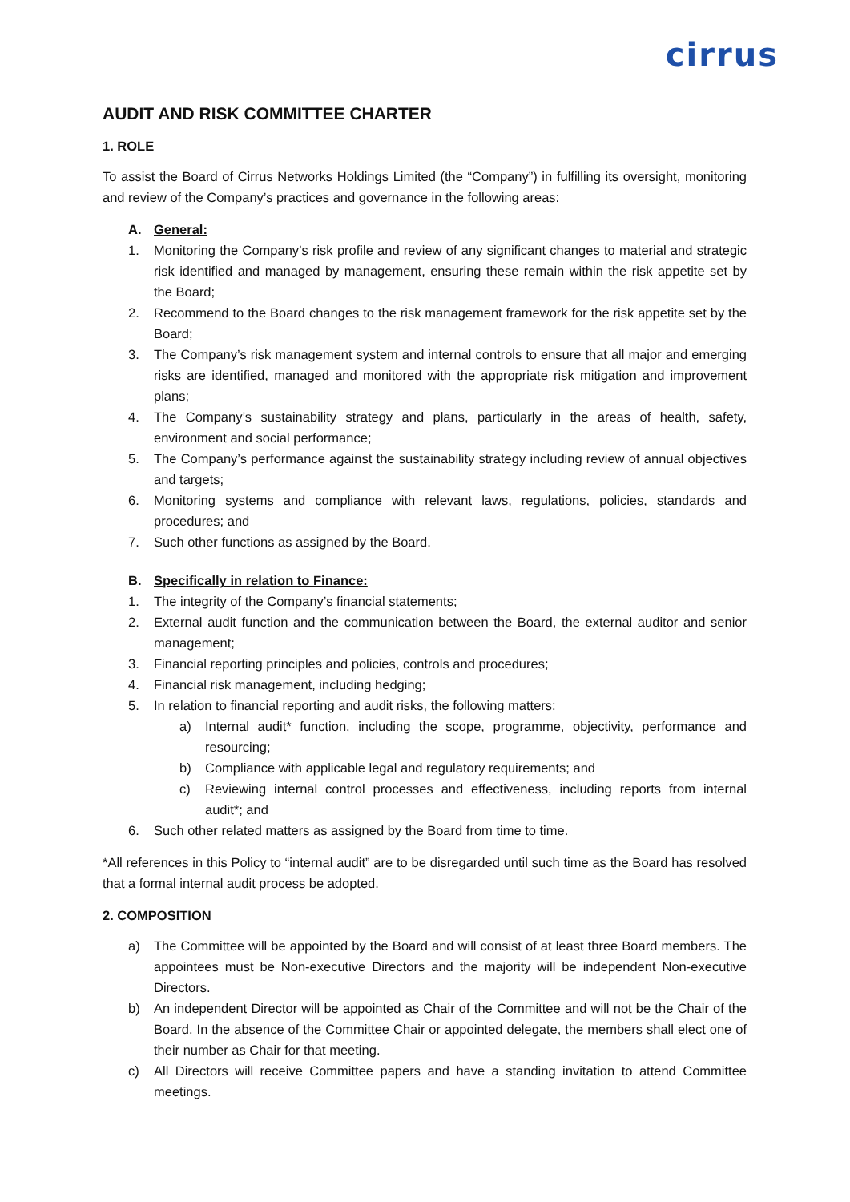cirrus
AUDIT AND RISK COMMITTEE CHARTER
1. ROLE
To assist the Board of Cirrus Networks Holdings Limited (the “Company”) in fulfilling its oversight, monitoring and review of the Company’s practices and governance in the following areas:
A. General:
1. Monitoring the Company’s risk profile and review of any significant changes to material and strategic risk identified and managed by management, ensuring these remain within the risk appetite set by the Board;
2. Recommend to the Board changes to the risk management framework for the risk appetite set by the Board;
3. The Company’s risk management system and internal controls to ensure that all major and emerging risks are identified, managed and monitored with the appropriate risk mitigation and improvement plans;
4. The Company’s sustainability strategy and plans, particularly in the areas of health, safety, environment and social performance;
5. The Company’s performance against the sustainability strategy including review of annual objectives and targets;
6. Monitoring systems and compliance with relevant laws, regulations, policies, standards and procedures; and
7. Such other functions as assigned by the Board.
B. Specifically in relation to Finance:
1. The integrity of the Company’s financial statements;
2. External audit function and the communication between the Board, the external auditor and senior management;
3. Financial reporting principles and policies, controls and procedures;
4. Financial risk management, including hedging;
5. In relation to financial reporting and audit risks, the following matters:
a) Internal audit* function, including the scope, programme, objectivity, performance and resourcing;
b) Compliance with applicable legal and regulatory requirements; and
c) Reviewing internal control processes and effectiveness, including reports from internal audit*; and
6. Such other related matters as assigned by the Board from time to time.
*All references in this Policy to “internal audit” are to be disregarded until such time as the Board has resolved that a formal internal audit process be adopted.
2. COMPOSITION
a) The Committee will be appointed by the Board and will consist of at least three Board members. The appointees must be Non-executive Directors and the majority will be independent Non-executive Directors.
b) An independent Director will be appointed as Chair of the Committee and will not be the Chair of the Board. In the absence of the Committee Chair or appointed delegate, the members shall elect one of their number as Chair for that meeting.
c) All Directors will receive Committee papers and have a standing invitation to attend Committee meetings.